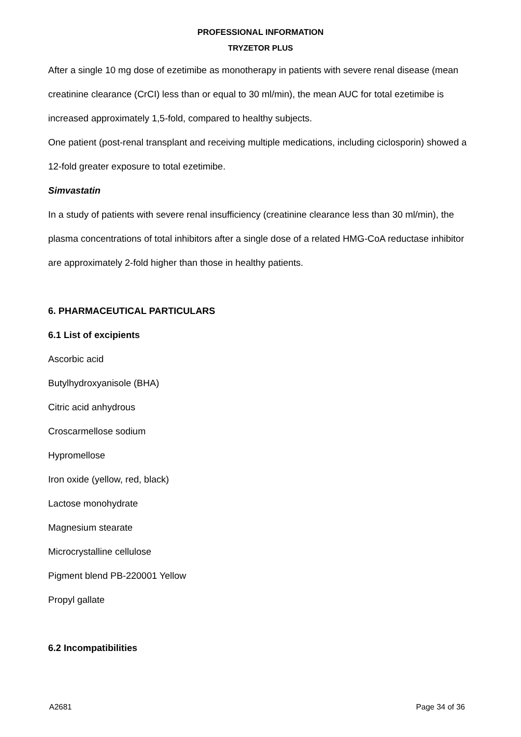PROFESSIONAL INFORMATION
TRYZETOR PLUS
After a single 10 mg dose of ezetimibe as monotherapy in patients with severe renal disease (mean creatinine clearance (CrCI) less than or equal to 30 ml/min), the mean AUC for total ezetimibe is increased approximately 1,5-fold, compared to healthy subjects.
One patient (post-renal transplant and receiving multiple medications, including ciclosporin) showed a 12-fold greater exposure to total ezetimibe.
Simvastatin
In a study of patients with severe renal insufficiency (creatinine clearance less than 30 ml/min), the plasma concentrations of total inhibitors after a single dose of a related HMG-CoA reductase inhibitor are approximately 2-fold higher than those in healthy patients.
6. PHARMACEUTICAL PARTICULARS
6.1 List of excipients
Ascorbic acid
Butylhydroxyanisole (BHA)
Citric acid anhydrous
Croscarmellose sodium
Hypromellose
Iron oxide (yellow, red, black)
Lactose monohydrate
Magnesium stearate
Microcrystalline cellulose
Pigment blend PB-220001 Yellow
Propyl gallate
6.2 Incompatibilities
A2681 Page 34 of 36